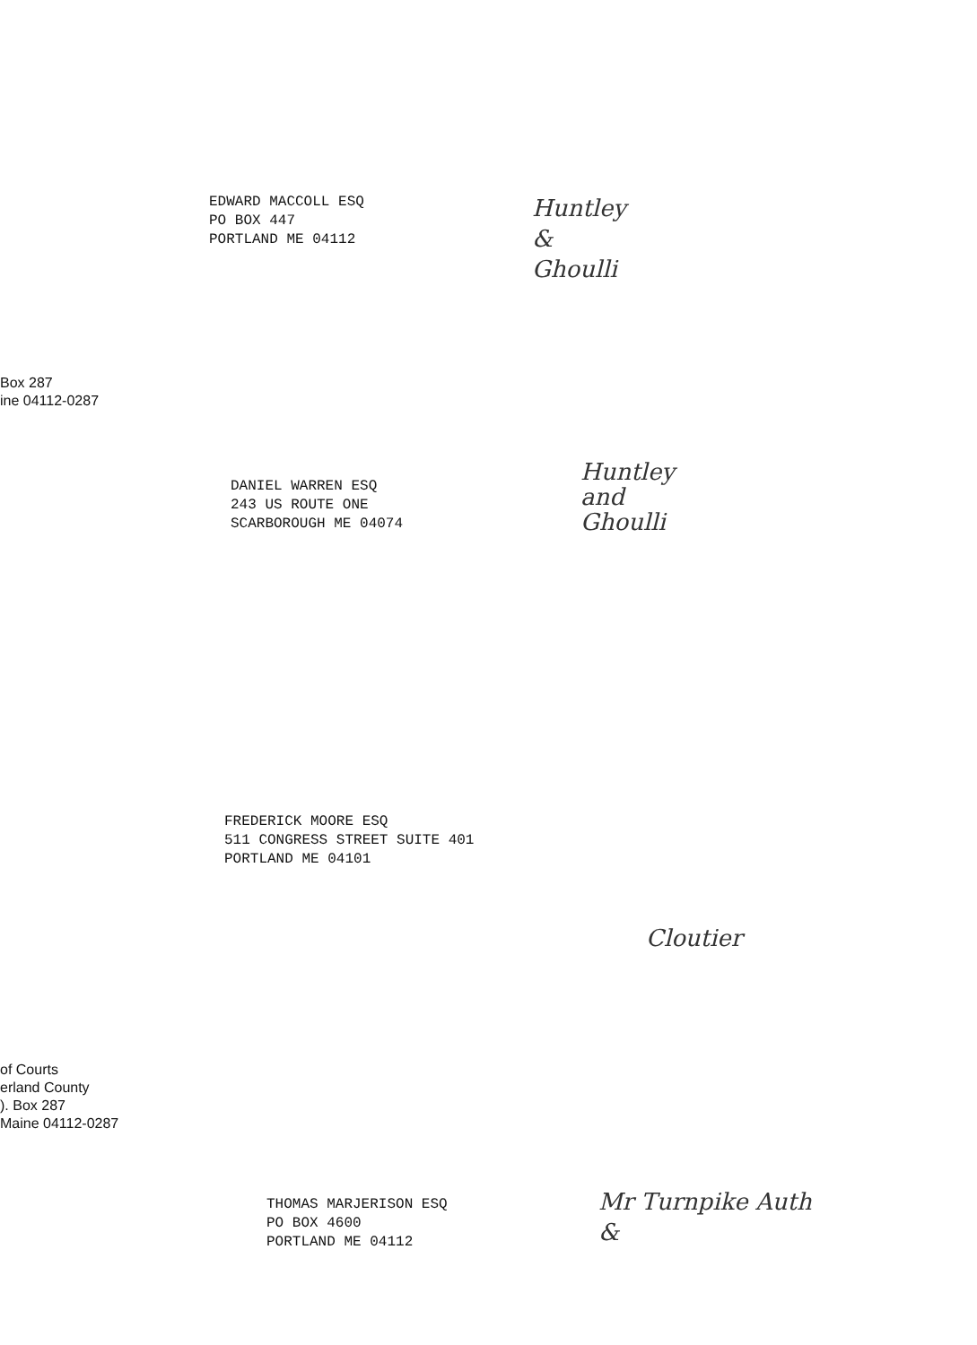EDWARD MACCOLL ESQ
PO BOX 447
PORTLAND ME 04112
Huntley
&
Ghoulli
Box 287
ine 04112-0287
DANIEL WARREN ESQ
243 US ROUTE ONE
SCARBOROUGH ME 04074
Huntley
and
Ghoulli
FREDERICK MOORE ESQ
511 CONGRESS STREET SUITE 401
PORTLAND ME 04101
Cloutier
of Courts
erland County
). Box 287
Maine 04112-0287
THOMAS MARJERISON ESQ
PO BOX 4600
PORTLAND ME 04112
Mr Turnpike Auth
&